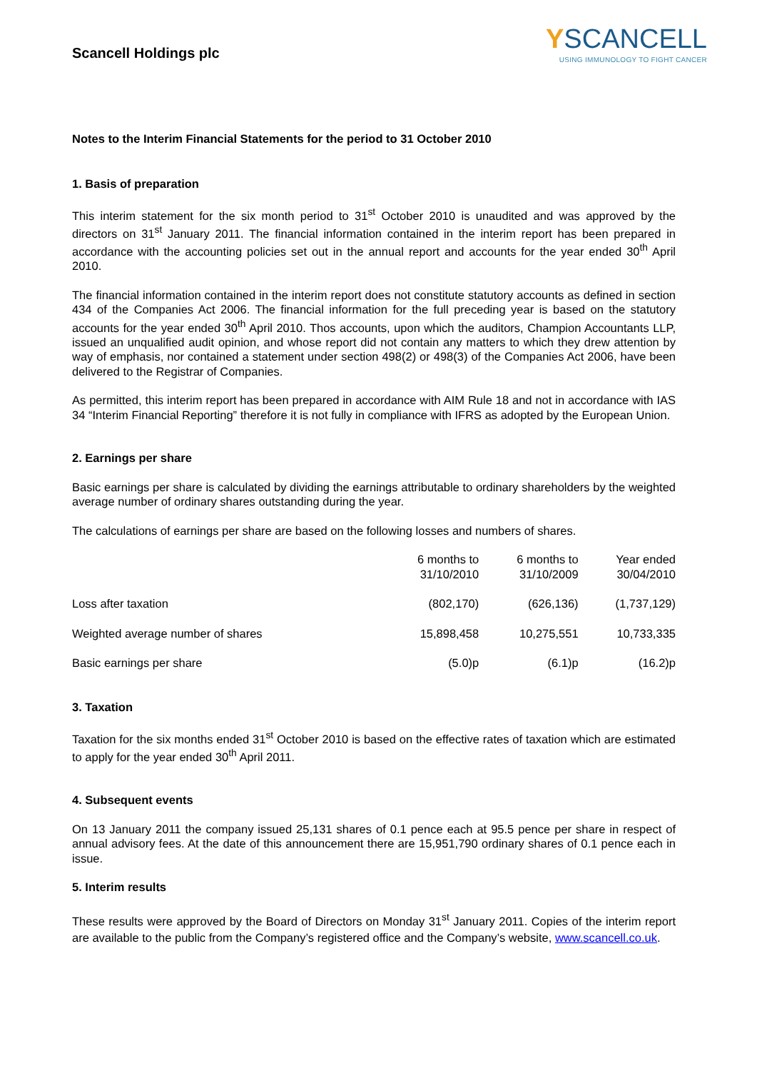Scancell Holdings plc
YSCANCELL
USING IMMUNOLOGY TO FIGHT CANCER
Notes to the Interim Financial Statements for the period to 31 October 2010
1. Basis of preparation
This interim statement for the six month period to 31<sup>st</sup> October 2010 is unaudited and was approved by the directors on 31<sup>st</sup> January 2011. The financial information contained in the interim report has been prepared in accordance with the accounting policies set out in the annual report and accounts for the year ended 30<sup>th</sup> April 2010.
The financial information contained in the interim report does not constitute statutory accounts as defined in section 434 of the Companies Act 2006. The financial information for the full preceding year is based on the statutory accounts for the year ended 30<sup>th</sup> April 2010. Thos accounts, upon which the auditors, Champion Accountants LLP, issued an unqualified audit opinion, and whose report did not contain any matters to which they drew attention by way of emphasis, nor contained a statement under section 498(2) or 498(3) of the Companies Act 2006, have been delivered to the Registrar of Companies.
As permitted, this interim report has been prepared in accordance with AIM Rule 18 and not in accordance with IAS 34 “Interim Financial Reporting” therefore it is not fully in compliance with IFRS as adopted by the European Union.
2. Earnings per share
Basic earnings per share is calculated by dividing the earnings attributable to ordinary shareholders by the weighted average number of ordinary shares outstanding during the year.
The calculations of earnings per share are based on the following losses and numbers of shares.
| | 6 months to 31/10/2010 | 6 months to 31/10/2009 | Year ended 30/04/2010 |
| --- | --- | --- | --- |
| Loss after taxation | (802,170) | (626,136) | (1,737,129) |
| Weighted average number of shares | 15,898,458 | 10,275,551 | 10,733,335 |
| Basic earnings per share | (5.0)p | (6.1)p | (16.2)p |
3. Taxation
Taxation for the six months ended 31<sup>st</sup> October 2010 is based on the effective rates of taxation which are estimated to apply for the year ended 30<sup>th</sup> April 2011.
4. Subsequent events
On 13 January 2011 the company issued 25,131 shares of 0.1 pence each at 95.5 pence per share in respect of annual advisory fees. At the date of this announcement there are 15,951,790 ordinary shares of 0.1 pence each in issue.
5. Interim results
These results were approved by the Board of Directors on Monday 31<sup>st</sup> January 2011. Copies of the interim report are available to the public from the Company’s registered office and the Company’s website, www.scancell.co.uk.